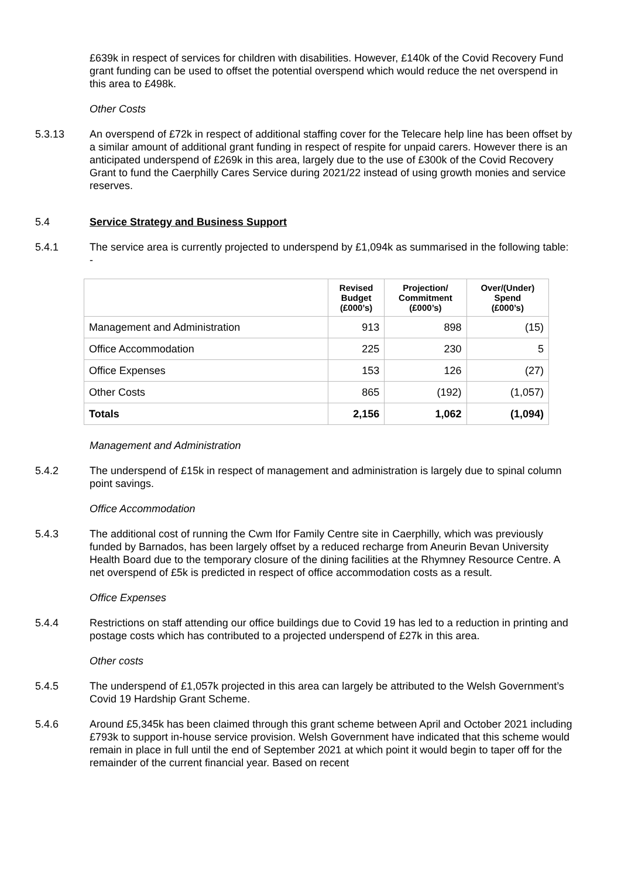£639k in respect of services for children with disabilities. However, £140k of the Covid Recovery Fund grant funding can be used to offset the potential overspend which would reduce the net overspend in this area to £498k.
Other Costs
5.3.13 An overspend of £72k in respect of additional staffing cover for the Telecare help line has been offset by a similar amount of additional grant funding in respect of respite for unpaid carers. However there is an anticipated underspend of £269k in this area, largely due to the use of £300k of the Covid Recovery Grant to fund the Caerphilly Cares Service during 2021/22 instead of using growth monies and service reserves.
5.4 Service Strategy and Business Support
5.4.1 The service area is currently projected to underspend by £1,094k as summarised in the following table: -
| | Revised Budget (£000’s) | Projection/ Commitment (£000’s) | Over/(Under) Spend (£000’s) |
| --- | --- | --- | --- |
| Management and Administration | 913 | 898 | (15) |
| Office Accommodation | 225 | 230 | 5 |
| Office Expenses | 153 | 126 | (27) |
| Other Costs | 865 | (192) | (1,057) |
| Totals | 2,156 | 1,062 | (1,094) |
Management and Administration
5.4.2 The underspend of £15k in respect of management and administration is largely due to spinal column point savings.
Office Accommodation
5.4.3 The additional cost of running the Cwm Ifor Family Centre site in Caerphilly, which was previously funded by Barnados, has been largely offset by a reduced recharge from Aneurin Bevan University Health Board due to the temporary closure of the dining facilities at the Rhymney Resource Centre. A net overspend of £5k is predicted in respect of office accommodation costs as a result.
Office Expenses
5.4.4 Restrictions on staff attending our office buildings due to Covid 19 has led to a reduction in printing and postage costs which has contributed to a projected underspend of £27k in this area.
Other costs
5.4.5 The underspend of £1,057k projected in this area can largely be attributed to the Welsh Government’s Covid 19 Hardship Grant Scheme.
5.4.6 Around £5,345k has been claimed through this grant scheme between April and October 2021 including £793k to support in-house service provision. Welsh Government have indicated that this scheme would remain in place in full until the end of September 2021 at which point it would begin to taper off for the remainder of the current financial year. Based on recent